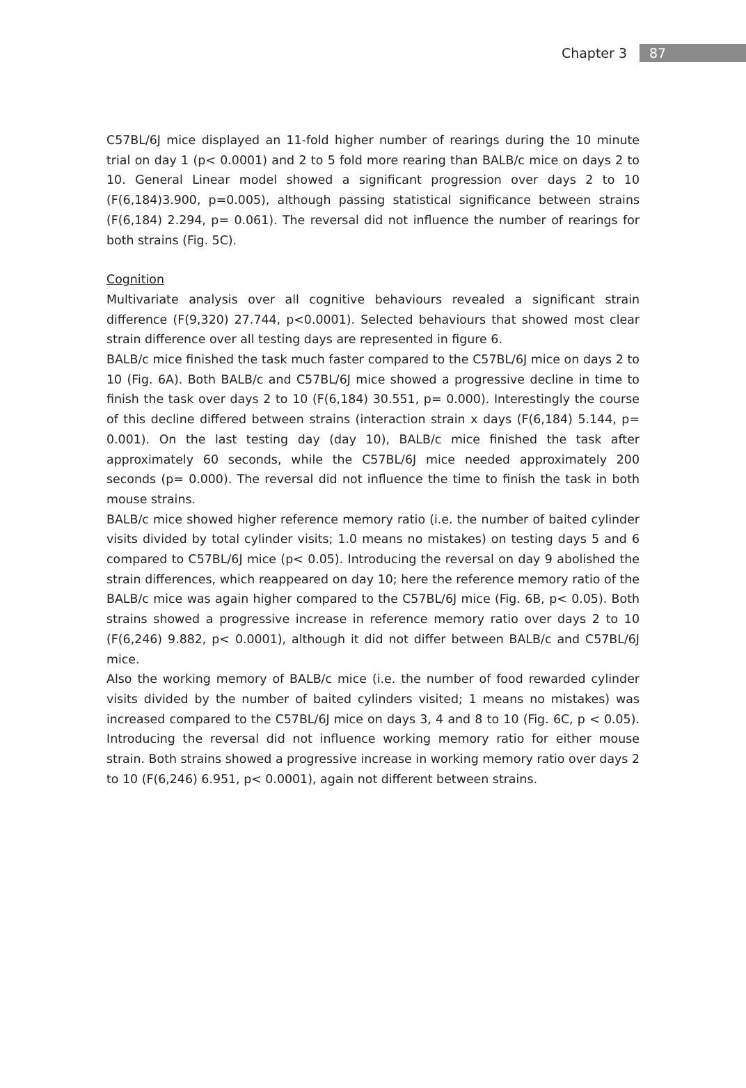Chapter 3 87
C57BL/6J mice displayed an 11-fold higher number of rearings during the 10 minute trial on day 1 (p< 0.0001) and 2 to 5 fold more rearing than BALB/c mice on days 2 to 10. General Linear model showed a significant progression over days 2 to 10 (F(6,184)3.900, p=0.005), although passing statistical significance between strains (F(6,184) 2.294, p= 0.061). The reversal did not influence the number of rearings for both strains (Fig. 5C).
Cognition
Multivariate analysis over all cognitive behaviours revealed a significant strain difference (F(9,320) 27.744, p<0.0001). Selected behaviours that showed most clear strain difference over all testing days are represented in figure 6.
BALB/c mice finished the task much faster compared to the C57BL/6J mice on days 2 to 10 (Fig. 6A). Both BALB/c and C57BL/6J mice showed a progressive decline in time to finish the task over days 2 to 10 (F(6,184) 30.551, p= 0.000). Interestingly the course of this decline differed between strains (interaction strain x days (F(6,184) 5.144, p= 0.001). On the last testing day (day 10), BALB/c mice finished the task after approximately 60 seconds, while the C57BL/6J mice needed approximately 200 seconds (p= 0.000). The reversal did not influence the time to finish the task in both mouse strains.
BALB/c mice showed higher reference memory ratio (i.e. the number of baited cylinder visits divided by total cylinder visits; 1.0 means no mistakes) on testing days 5 and 6 compared to C57BL/6J mice (p< 0.05). Introducing the reversal on day 9 abolished the strain differences, which reappeared on day 10; here the reference memory ratio of the BALB/c mice was again higher compared to the C57BL/6J mice (Fig. 6B, p< 0.05). Both strains showed a progressive increase in reference memory ratio over days 2 to 10 (F(6,246) 9.882, p< 0.0001), although it did not differ between BALB/c and C57BL/6J mice.
Also the working memory of BALB/c mice (i.e. the number of food rewarded cylinder visits divided by the number of baited cylinders visited; 1 means no mistakes) was increased compared to the C57BL/6J mice on days 3, 4 and 8 to 10 (Fig. 6C, p < 0.05). Introducing the reversal did not influence working memory ratio for either mouse strain. Both strains showed a progressive increase in working memory ratio over days 2 to 10 (F(6,246) 6.951, p< 0.0001), again not different between strains.